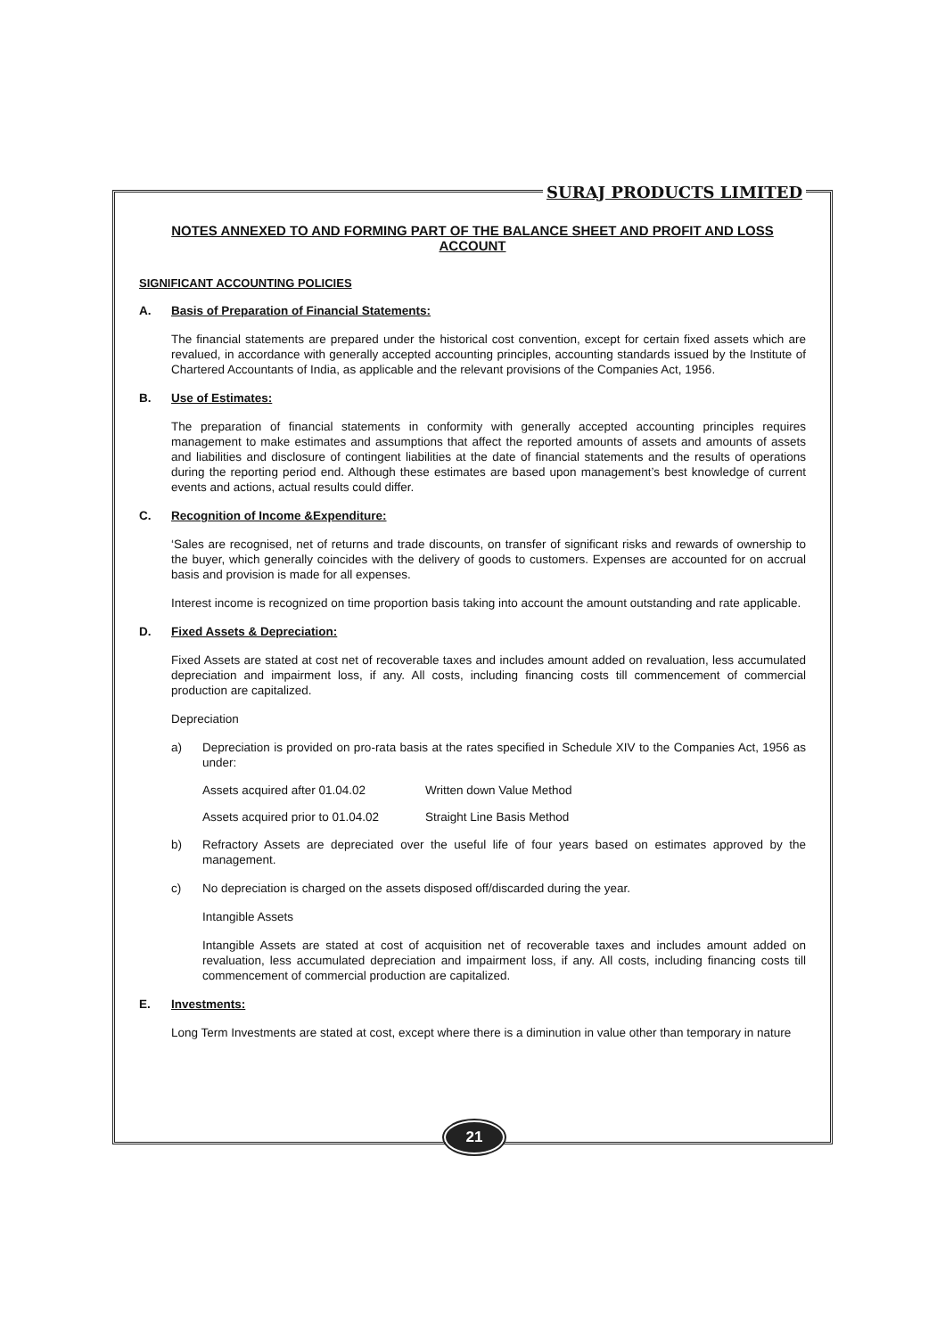SURAJ PRODUCTS LIMITED
NOTES ANNEXED TO AND FORMING PART OF THE BALANCE SHEET AND PROFIT AND LOSS ACCOUNT
SIGNIFICANT ACCOUNTING POLICIES
A. Basis of Preparation of Financial Statements:
The financial statements are prepared under the historical cost convention, except for certain fixed assets which are revalued, in accordance with generally accepted accounting principles, accounting standards issued by the Institute of Chartered Accountants of India, as applicable and the relevant provisions of the Companies Act, 1956.
B. Use of Estimates:
The preparation of financial statements in conformity with generally accepted accounting principles requires management to make estimates and assumptions that affect the reported amounts of assets and amounts of assets and liabilities and disclosure of contingent liabilities at the date of financial statements and the results of operations during the reporting period end. Although these estimates are based upon management’s best knowledge of current events and actions, actual results could differ.
C. Recognition of Income &Expenditure:
‘Sales are recognised, net of returns and trade discounts, on transfer of significant risks and rewards of ownership to the buyer, which generally coincides with the delivery of goods to customers. Expenses are accounted for on accrual basis and provision is made for all expenses.
Interest income is recognized on time proportion basis taking into account the amount outstanding and rate applicable.
D. Fixed Assets & Depreciation:
Fixed Assets are stated at cost net of recoverable taxes and includes amount added on revaluation, less accumulated depreciation and impairment loss, if any. All costs, including financing costs till commencement of commercial production are capitalized.
Depreciation
a) Depreciation is provided on pro-rata basis at the rates specified in Schedule XIV to the Companies Act, 1956 as under:
Assets acquired after 01.04.02 Written down Value Method
Assets acquired prior to 01.04.02 Straight Line Basis Method
b) Refractory Assets are depreciated over the useful life of four years based on estimates approved by the management.
c) No depreciation is charged on the assets disposed off/discarded during the year.
Intangible Assets
Intangible Assets are stated at cost of acquisition net of recoverable taxes and includes amount added on revaluation, less accumulated depreciation and impairment loss, if any. All costs, including financing costs till commencement of commercial production are capitalized.
E. Investments:
Long Term Investments are stated at cost, except where there is a diminution in value other than temporary in nature
21